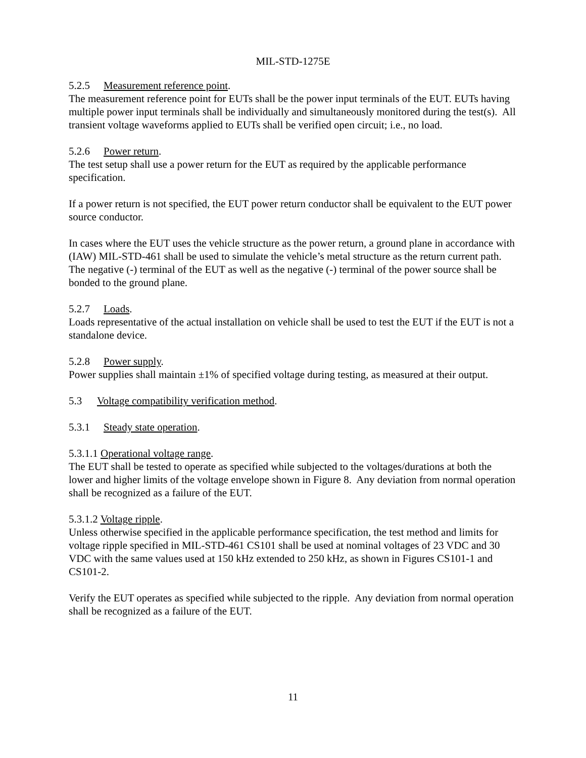MIL-STD-1275E
5.2.5 Measurement reference point.
The measurement reference point for EUTs shall be the power input terminals of the EUT. EUTs having multiple power input terminals shall be individually and simultaneously monitored during the test(s). All transient voltage waveforms applied to EUTs shall be verified open circuit; i.e., no load.
5.2.6 Power return.
The test setup shall use a power return for the EUT as required by the applicable performance specification.
If a power return is not specified, the EUT power return conductor shall be equivalent to the EUT power source conductor.
In cases where the EUT uses the vehicle structure as the power return, a ground plane in accordance with (IAW) MIL-STD-461 shall be used to simulate the vehicle’s metal structure as the return current path. The negative (-) terminal of the EUT as well as the negative (-) terminal of the power source shall be bonded to the ground plane.
5.2.7 Loads.
Loads representative of the actual installation on vehicle shall be used to test the EUT if the EUT is not a standalone device.
5.2.8 Power supply.
Power supplies shall maintain ±1% of specified voltage during testing, as measured at their output.
5.3 Voltage compatibility verification method.
5.3.1 Steady state operation.
5.3.1.1 Operational voltage range.
The EUT shall be tested to operate as specified while subjected to the voltages/durations at both the lower and higher limits of the voltage envelope shown in Figure 8. Any deviation from normal operation shall be recognized as a failure of the EUT.
5.3.1.2 Voltage ripple.
Unless otherwise specified in the applicable performance specification, the test method and limits for voltage ripple specified in MIL-STD-461 CS101 shall be used at nominal voltages of 23 VDC and 30 VDC with the same values used at 150 kHz extended to 250 kHz, as shown in Figures CS101-1 and CS101-2.
Verify the EUT operates as specified while subjected to the ripple. Any deviation from normal operation shall be recognized as a failure of the EUT.
11